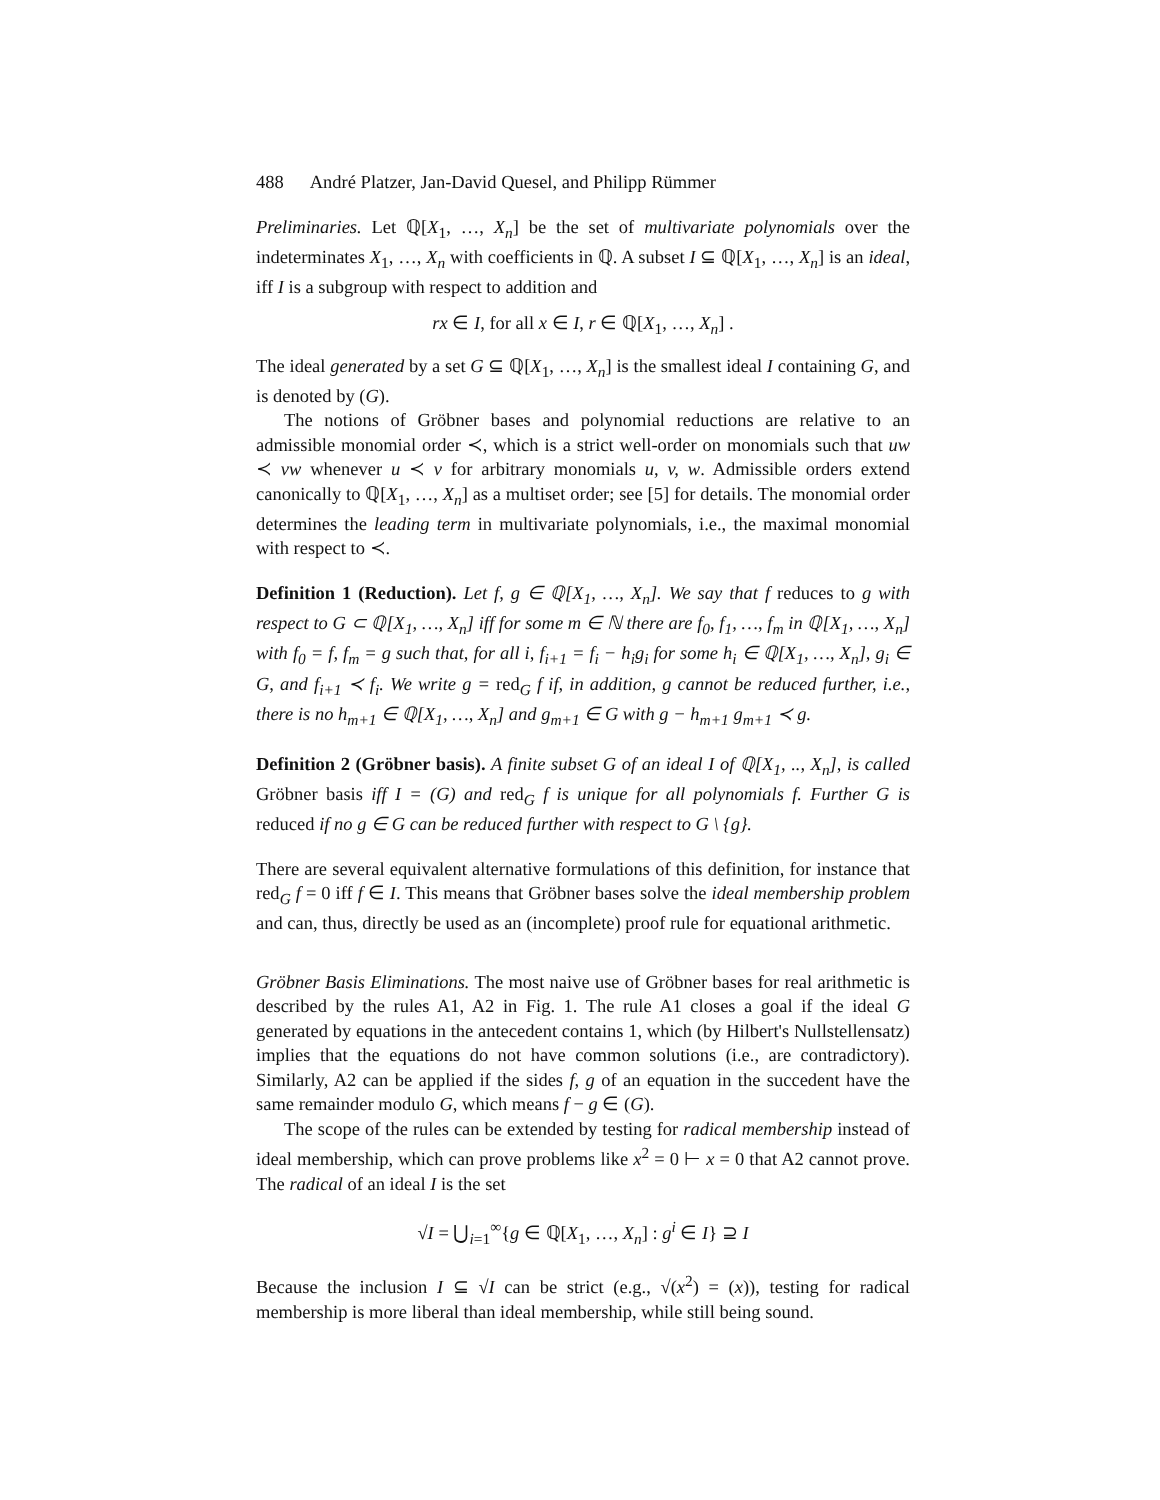488 André Platzer, Jan-David Quesel, and Philipp Rümmer
Preliminaries. Let ℚ[X<sub>1</sub>, …, X<sub>n</sub>] be the set of multivariate polynomials over the indeterminates X<sub>1</sub>, …, X<sub>n</sub> with coefficients in ℚ. A subset I ⊆ ℚ[X<sub>1</sub>, …, X<sub>n</sub>] is an ideal, iff I is a subgroup with respect to addition and
rx ∈ I, for all x ∈ I, r ∈ ℚ[X<sub>1</sub>, …, X<sub>n</sub>] .
The ideal generated by a set G ⊆ ℚ[X<sub>1</sub>, …, X<sub>n</sub>] is the smallest ideal I containing G, and is denoted by (G).
The notions of Gröbner bases and polynomial reductions are relative to an admissible monomial order ≺, which is a strict well-order on monomials such that uw ≺ vw whenever u ≺ v for arbitrary monomials u, v, w. Admissible orders extend canonically to ℚ[X<sub>1</sub>, …, X<sub>n</sub>] as a multiset order; see [5] for details. The monomial order determines the leading term in multivariate polynomials, i.e., the maximal monomial with respect to ≺.
Definition 1 (Reduction). Let f, g ∈ ℚ[X<sub>1</sub>, …, X<sub>n</sub>]. We say that f reduces to g with respect to G ⊂ ℚ[X<sub>1</sub>, …, X<sub>n</sub>] iff for some m ∈ ℕ there are f<sub>0</sub>, f<sub>1</sub>, …, f<sub>m</sub> in ℚ[X<sub>1</sub>, …, X<sub>n</sub>] with f<sub>0</sub> = f, f<sub>m</sub> = g such that, for all i, f<sub>i+1</sub> = f<sub>i</sub> − h<sub>i</sub>g<sub>i</sub> for some h<sub>i</sub> ∈ ℚ[X<sub>1</sub>, …, X<sub>n</sub>], g<sub>i</sub> ∈ G, and f<sub>i+1</sub> ≺ f<sub>i</sub>. We write g = red<sub>G</sub> f if, in addition, g cannot be reduced further, i.e., there is no h<sub>m+1</sub> ∈ ℚ[X<sub>1</sub>, …, X<sub>n</sub>] and g<sub>m+1</sub> ∈ G with g − h<sub>m+1</sub> g<sub>m+1</sub> ≺ g.
Definition 2 (Gröbner basis). A finite subset G of an ideal I of ℚ[X<sub>1</sub>, .., X<sub>n</sub>], is called Gröbner basis iff I = (G) and red<sub>G</sub> f is unique for all polynomials f. Further G is reduced if no g ∈ G can be reduced further with respect to G \ {g}.
There are several equivalent alternative formulations of this definition, for instance that red<sub>G</sub> f = 0 iff f ∈ I. This means that Gröbner bases solve the ideal membership problem and can, thus, directly be used as an (incomplete) proof rule for equational arithmetic.
Gröbner Basis Eliminations. The most naive use of Gröbner bases for real arithmetic is described by the rules A1, A2 in Fig. 1. The rule A1 closes a goal if the ideal G generated by equations in the antecedent contains 1, which (by Hilbert's Nullstellensatz) implies that the equations do not have common solutions (i.e., are contradictory). Similarly, A2 can be applied if the sides f, g of an equation in the succedent have the same remainder modulo G, which means f − g ∈ (G).
The scope of the rules can be extended by testing for radical membership instead of ideal membership, which can prove problems like x<sup>2</sup> = 0 ⊢ x = 0 that A2 cannot prove. The radical of an ideal I is the set
√I = ⋃<sub>i=1</sub><sup>∞</sup>{g ∈ ℚ[X<sub>1</sub>, …, X<sub>n</sub>] : g<sup>i</sup> ∈ I} ⊇ I
Because the inclusion I ⊆ √I can be strict (e.g., √(x<sup>2</sup>) = (x)), testing for radical membership is more liberal than ideal membership, while still being sound.